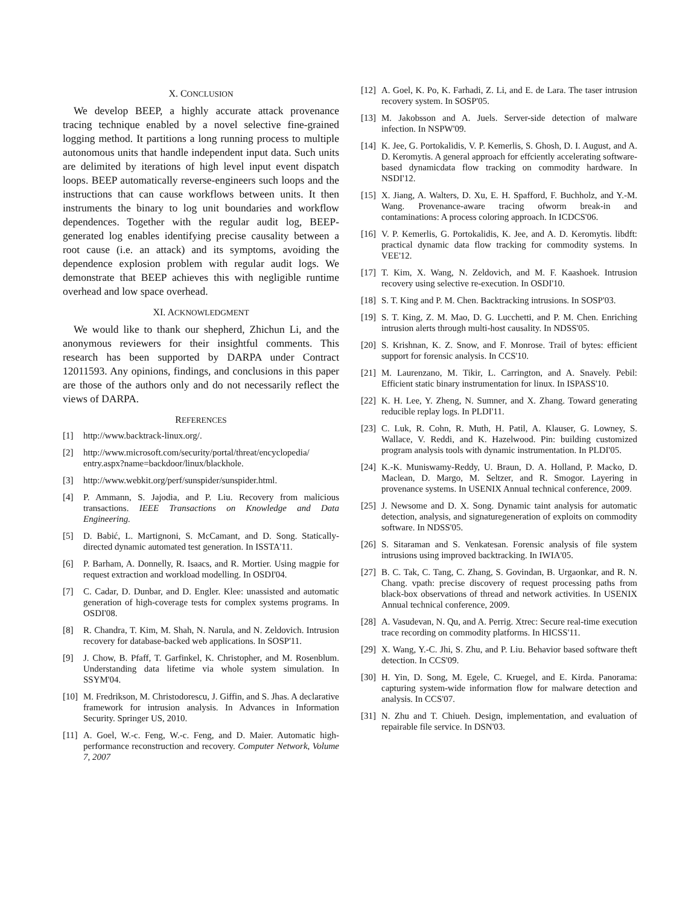X. CONCLUSION
We develop BEEP, a highly accurate attack provenance tracing technique enabled by a novel selective fine-grained logging method. It partitions a long running process to multiple autonomous units that handle independent input data. Such units are delimited by iterations of high level input event dispatch loops. BEEP automatically reverse-engineers such loops and the instructions that can cause workflows between units. It then instruments the binary to log unit boundaries and workflow dependences. Together with the regular audit log, BEEP-generated log enables identifying precise causality between a root cause (i.e. an attack) and its symptoms, avoiding the dependence explosion problem with regular audit logs. We demonstrate that BEEP achieves this with negligible runtime overhead and low space overhead.
XI. ACKNOWLEDGMENT
We would like to thank our shepherd, Zhichun Li, and the anonymous reviewers for their insightful comments. This research has been supported by DARPA under Contract 12011593. Any opinions, findings, and conclusions in this paper are those of the authors only and do not necessarily reflect the views of DARPA.
REFERENCES
[1] http://www.backtrack-linux.org/.
[2] http://www.microsoft.com/security/portal/threat/encyclopedia/ entry.aspx?name=backdoor/linux/blackhole.
[3] http://www.webkit.org/perf/sunspider/sunspider.html.
[4] P. Ammann, S. Jajodia, and P. Liu. Recovery from malicious transactions. IEEE Transactions on Knowledge and Data Engineering.
[5] D. Babić, L. Martignoni, S. McCamant, and D. Song. Statically-directed dynamic automated test generation. In ISSTA'11.
[6] P. Barham, A. Donnelly, R. Isaacs, and R. Mortier. Using magpie for request extraction and workload modelling. In OSDI'04.
[7] C. Cadar, D. Dunbar, and D. Engler. Klee: unassisted and automatic generation of high-coverage tests for complex systems programs. In OSDI'08.
[8] R. Chandra, T. Kim, M. Shah, N. Narula, and N. Zeldovich. Intrusion recovery for database-backed web applications. In SOSP'11.
[9] J. Chow, B. Pfaff, T. Garfinkel, K. Christopher, and M. Rosenblum. Understanding data lifetime via whole system simulation. In SSYM'04.
[10] M. Fredrikson, M. Christodorescu, J. Giffin, and S. Jhas. A declarative framework for intrusion analysis. In Advances in Information Security. Springer US, 2010.
[11] A. Goel, W.-c. Feng, W.-c. Feng, and D. Maier. Automatic high-performance reconstruction and recovery. Computer Network, Volume 7, 2007
[12] A. Goel, K. Po, K. Farhadi, Z. Li, and E. de Lara. The taser intrusion recovery system. In SOSP'05.
[13] M. Jakobsson and A. Juels. Server-side detection of malware infection. In NSPW'09.
[14] K. Jee, G. Portokalidis, V. P. Kemerlis, S. Ghosh, D. I. August, and A. D. Keromytis. A general approach for effciently accelerating software-based dynamicdata flow tracking on commodity hardware. In NSDI'12.
[15] X. Jiang, A. Walters, D. Xu, E. H. Spafford, F. Buchholz, and Y.-M. Wang. Provenance-aware tracing ofworm break-in and contaminations: A process coloring approach. In ICDCS'06.
[16] V. P. Kemerlis, G. Portokalidis, K. Jee, and A. D. Keromytis. libdft: practical dynamic data flow tracking for commodity systems. In VEE'12.
[17] T. Kim, X. Wang, N. Zeldovich, and M. F. Kaashoek. Intrusion recovery using selective re-execution. In OSDI'10.
[18] S. T. King and P. M. Chen. Backtracking intrusions. In SOSP'03.
[19] S. T. King, Z. M. Mao, D. G. Lucchetti, and P. M. Chen. Enriching intrusion alerts through multi-host causality. In NDSS'05.
[20] S. Krishnan, K. Z. Snow, and F. Monrose. Trail of bytes: efficient support for forensic analysis. In CCS'10.
[21] M. Laurenzano, M. Tikir, L. Carrington, and A. Snavely. Pebil: Efficient static binary instrumentation for linux. In ISPASS'10.
[22] K. H. Lee, Y. Zheng, N. Sumner, and X. Zhang. Toward generating reducible replay logs. In PLDI'11.
[23] C. Luk, R. Cohn, R. Muth, H. Patil, A. Klauser, G. Lowney, S. Wallace, V. Reddi, and K. Hazelwood. Pin: building customized program analysis tools with dynamic instrumentation. In PLDI'05.
[24] K.-K. Muniswamy-Reddy, U. Braun, D. A. Holland, P. Macko, D. Maclean, D. Margo, M. Seltzer, and R. Smogor. Layering in provenance systems. In USENIX Annual technical conference, 2009.
[25] J. Newsome and D. X. Song. Dynamic taint analysis for automatic detection, analysis, and signaturegeneration of exploits on commodity software. In NDSS'05.
[26] S. Sitaraman and S. Venkatesan. Forensic analysis of file system intrusions using improved backtracking. In IWIA'05.
[27] B. C. Tak, C. Tang, C. Zhang, S. Govindan, B. Urgaonkar, and R. N. Chang. vpath: precise discovery of request processing paths from black-box observations of thread and network activities. In USENIX Annual technical conference, 2009.
[28] A. Vasudevan, N. Qu, and A. Perrig. Xtrec: Secure real-time execution trace recording on commodity platforms. In HICSS'11.
[29] X. Wang, Y.-C. Jhi, S. Zhu, and P. Liu. Behavior based software theft detection. In CCS'09.
[30] H. Yin, D. Song, M. Egele, C. Kruegel, and E. Kirda. Panorama: capturing system-wide information flow for malware detection and analysis. In CCS'07.
[31] N. Zhu and T. Chiueh. Design, implementation, and evaluation of repairable file service. In DSN'03.